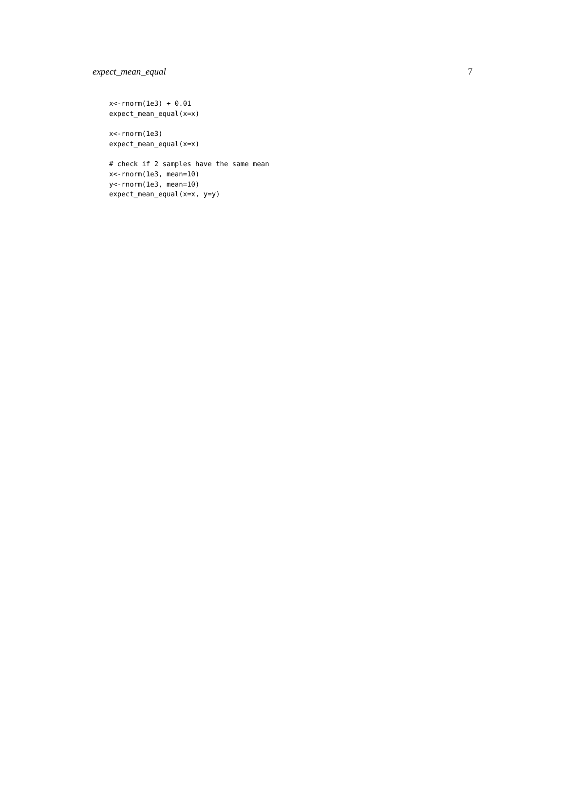expect_mean_equal 7
x<-rnorm(1e3) + 0.01
expect_mean_equal(x=x)

x<-rnorm(1e3)
expect_mean_equal(x=x)

# check if 2 samples have the same mean
x<-rnorm(1e3, mean=10)
y<-rnorm(1e3, mean=10)
expect_mean_equal(x=x, y=y)